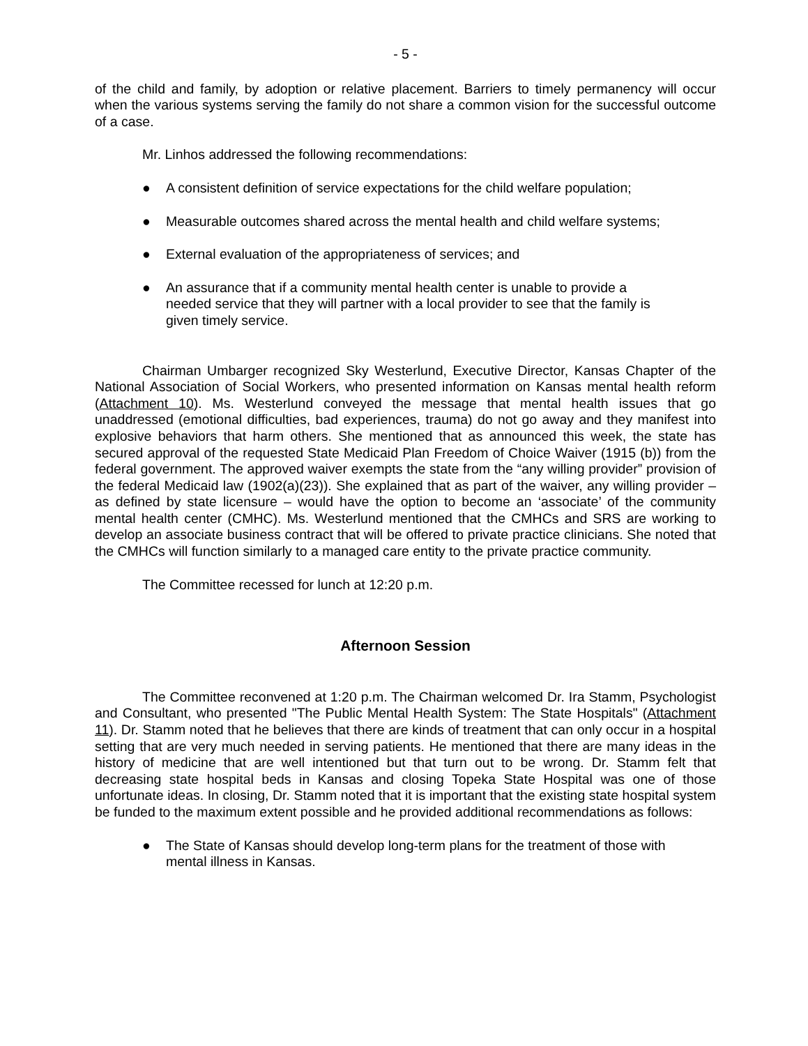- 5 -
of the child and family, by adoption or relative placement. Barriers to timely permanency will occur when the various systems serving the family do not share a common vision for the successful outcome of a case.
Mr. Linhos addressed the following recommendations:
● A consistent definition of service expectations for the child welfare population;
● Measurable outcomes shared across the mental health and child welfare systems;
● External evaluation of the appropriateness of services; and
● An assurance that if a community mental health center is unable to provide a needed service that they will partner with a local provider to see that the family is given timely service.
Chairman Umbarger recognized Sky Westerlund, Executive Director, Kansas Chapter of the National Association of Social Workers, who presented information on Kansas mental health reform (Attachment 10). Ms. Westerlund conveyed the message that mental health issues that go unaddressed (emotional difficulties, bad experiences, trauma) do not go away and they manifest into explosive behaviors that harm others. She mentioned that as announced this week, the state has secured approval of the requested State Medicaid Plan Freedom of Choice Waiver (1915 (b)) from the federal government. The approved waiver exempts the state from the “any willing provider” provision of the federal Medicaid law (1902(a)(23)). She explained that as part of the waiver, any willing provider – as defined by state licensure – would have the option to become an ‘associate’ of the community mental health center (CMHC). Ms. Westerlund mentioned that the CMHCs and SRS are working to develop an associate business contract that will be offered to private practice clinicians. She noted that the CMHCs will function similarly to a managed care entity to the private practice community.
The Committee recessed for lunch at 12:20 p.m.
Afternoon Session
The Committee reconvened at 1:20 p.m. The Chairman welcomed Dr. Ira Stamm, Psychologist and Consultant, who presented "The Public Mental Health System: The State Hospitals" (Attachment 11). Dr. Stamm noted that he believes that there are kinds of treatment that can only occur in a hospital setting that are very much needed in serving patients. He mentioned that there are many ideas in the history of medicine that are well intentioned but that turn out to be wrong. Dr. Stamm felt that decreasing state hospital beds in Kansas and closing Topeka State Hospital was one of those unfortunate ideas. In closing, Dr. Stamm noted that it is important that the existing state hospital system be funded to the maximum extent possible and he provided additional recommendations as follows:
● The State of Kansas should develop long-term plans for the treatment of those with mental illness in Kansas.